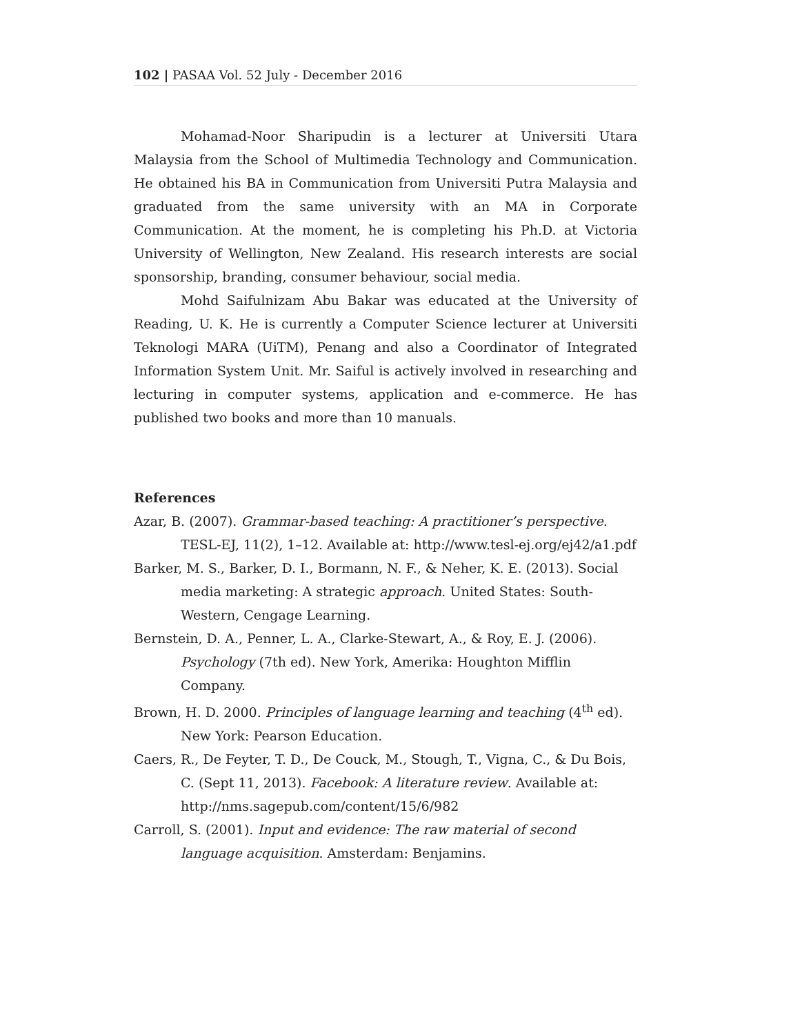102 | PASAA Vol. 52 July - December 2016
Mohamad-Noor Sharipudin is a lecturer at Universiti Utara Malaysia from the School of Multimedia Technology and Communication. He obtained his BA in Communication from Universiti Putra Malaysia and graduated from the same university with an MA in Corporate Communication. At the moment, he is completing his Ph.D. at Victoria University of Wellington, New Zealand. His research interests are social sponsorship, branding, consumer behaviour, social media.
Mohd Saifulnizam Abu Bakar was educated at the University of Reading, U. K. He is currently a Computer Science lecturer at Universiti Teknologi MARA (UiTM), Penang and also a Coordinator of Integrated Information System Unit. Mr. Saiful is actively involved in researching and lecturing in computer systems, application and e-commerce. He has published two books and more than 10 manuals.
References
Azar, B. (2007). Grammar-based teaching: A practitioner’s perspective. TESL-EJ, 11(2), 1–12. Available at: http://www.tesl-ej.org/ej42/a1.pdf
Barker, M. S., Barker, D. I., Bormann, N. F., & Neher, K. E. (2013). Social media marketing: A strategic approach. United States: South-Western, Cengage Learning.
Bernstein, D. A., Penner, L. A., Clarke-Stewart, A., & Roy, E. J. (2006). Psychology (7th ed). New York, Amerika: Houghton Mifflin Company.
Brown, H. D. 2000. Principles of language learning and teaching (4<sup>th</sup> ed). New York: Pearson Education.
Caers, R., De Feyter, T. D., De Couck, M., Stough, T., Vigna, C., & Du Bois, C. (Sept 11, 2013). Facebook: A literature review. Available at: http://nms.sagepub.com/content/15/6/982
Carroll, S. (2001). Input and evidence: The raw material of second language acquisition. Amsterdam: Benjamins.